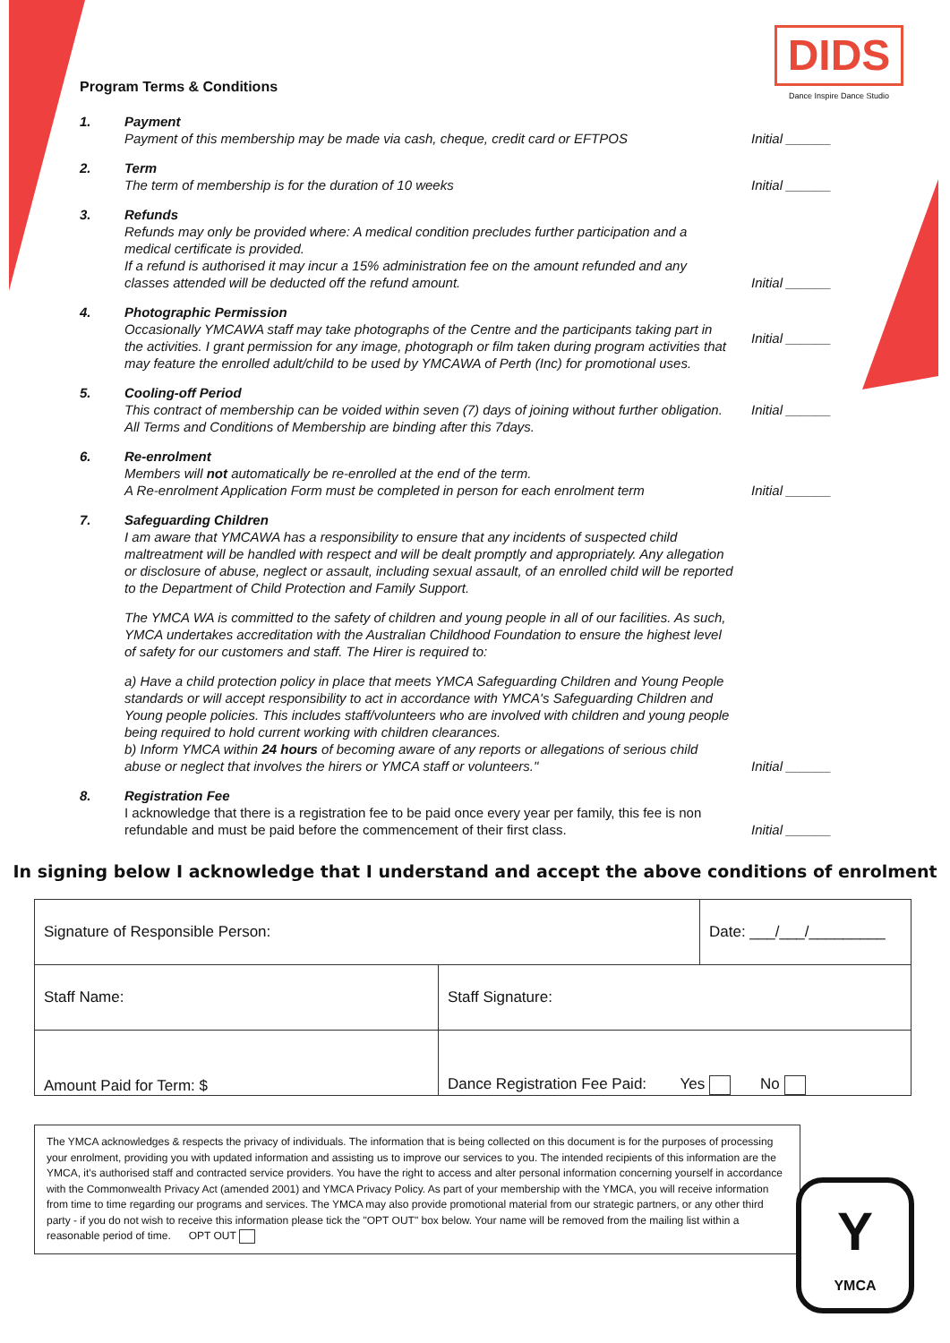DIDS
Dance Inspire Dance Studio
Program Terms & Conditions
1. Payment
Payment of this membership may be made via cash, cheque, credit card or EFTPOS
Initial ______
2. Term
The term of membership is for the duration of 10 weeks
Initial ______
3. Refunds
Refunds may only be provided where: A medical condition precludes further participation and a medical certificate is provided.
If a refund is authorised it may incur a 15% administration fee on the amount refunded and any classes attended will be deducted off the refund amount.
Initial ______
4. Photographic Permission
Occasionally YMCAWA staff may take photographs of the Centre and the participants taking part in the activities. I grant permission for any image, photograph or film taken during program activities that may feature the enrolled adult/child to be used by YMCAWA of Perth (Inc) for promotional uses.
Initial ______
5. Cooling-off Period
This contract of membership can be voided within seven (7) days of joining without further obligation. All Terms and Conditions of Membership are binding after this 7days.
Initial ______
6. Re-enrolment
Members will not automatically be re-enrolled at the end of the term.
A Re-enrolment Application Form must be completed in person for each enrolment term
Initial ______
7. Safeguarding Children
I am aware that YMCAWA has a responsibility to ensure that any incidents of suspected child maltreatment will be handled with respect and will be dealt promptly and appropriately. Any allegation or disclosure of abuse, neglect or assault, including sexual assault, of an enrolled child will be reported to the Department of Child Protection and Family Support.
The YMCA WA is committed to the safety of children and young people in all of our facilities. As such, YMCA undertakes accreditation with the Australian Childhood Foundation to ensure the highest level of safety for our customers and staff. The Hirer is required to:
a) Have a child protection policy in place that meets YMCA Safeguarding Children and Young People standards or will accept responsibility to act in accordance with YMCA's Safeguarding Children and Young people policies. This includes staff/volunteers who are involved with children and young people being required to hold current working with children clearances.
b) Inform YMCA within 24 hours of becoming aware of any reports or allegations of serious child abuse or neglect that involves the hirers or YMCA staff or volunteers."
Initial ______
8. Registration Fee
I acknowledge that there is a registration fee to be paid once every year per family, this fee is non refundable and must be paid before the commencement of their first class.
Initial ______
In signing below I acknowledge that I understand and accept the above conditions of enrolment
| Signature of Responsible Person: | | Date: ___/___/_________ |
| Staff Name: | Staff Signature: | |
| Amount Paid for Term: $ | Dance Registration Fee Paid: Yes No | |
The YMCA acknowledges & respects the privacy of individuals. The information that is being collected on this document is for the purposes of processing your enrolment, providing you with updated information and assisting us to improve our services to you. The intended recipients of this information are the YMCA, it's authorised staff and contracted service providers. You have the right to access and alter personal information concerning yourself in accordance with the Commonwealth Privacy Act (amended 2001) and YMCA Privacy Policy. As part of your membership with the YMCA, you will receive information from time to time regarding our programs and services. The YMCA may also provide promotional material from our strategic partners, or any other third party - if you do not wish to receive this information please tick the "OPT OUT" box below. Your name will be removed from the mailing list within a reasonable period of time. OPT OUT
Y
YMCA